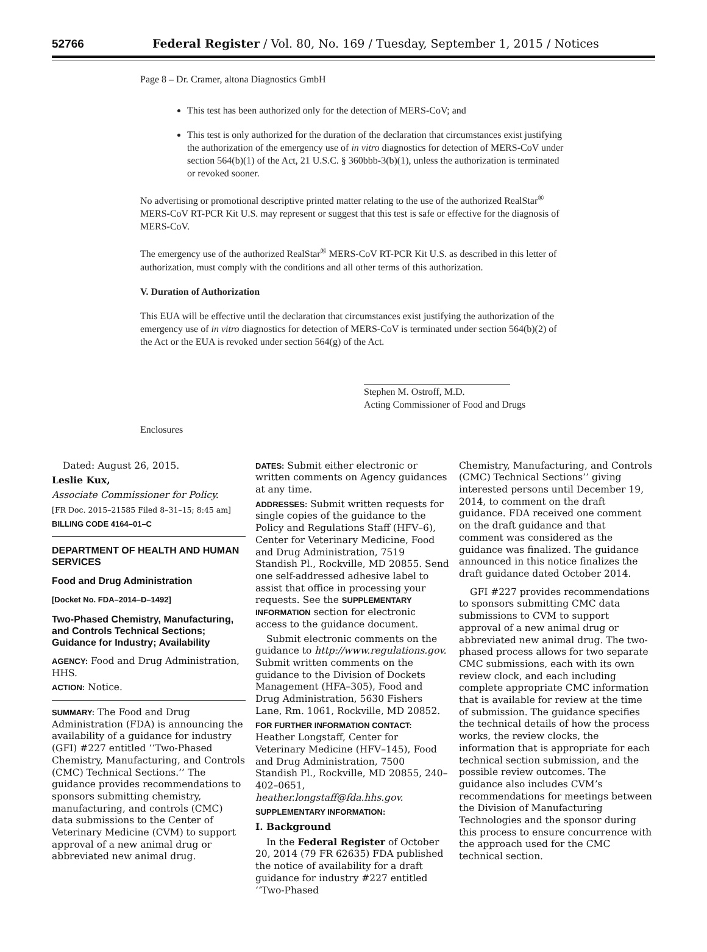52766 Federal Register / Vol. 80, No. 169 / Tuesday, September 1, 2015 / Notices
Page 8 – Dr. Cramer, altona Diagnostics GmbH
This test has been authorized only for the detection of MERS-CoV; and
This test is only authorized for the duration of the declaration that circumstances exist justifying the authorization of the emergency use of in vitro diagnostics for detection of MERS-CoV under section 564(b)(1) of the Act, 21 U.S.C. § 360bbb-3(b)(1), unless the authorization is terminated or revoked sooner.
No advertising or promotional descriptive printed matter relating to the use of the authorized RealStar<sup>®</sup> MERS-CoV RT-PCR Kit U.S. may represent or suggest that this test is safe or effective for the diagnosis of MERS-CoV.
The emergency use of the authorized RealStar<sup>®</sup> MERS-CoV RT-PCR Kit U.S. as described in this letter of authorization, must comply with the conditions and all other terms of this authorization.
V. Duration of Authorization
This EUA will be effective until the declaration that circumstances exist justifying the authorization of the emergency use of in vitro diagnostics for detection of MERS-CoV is terminated under section 564(b)(2) of the Act or the EUA is revoked under section 564(g) of the Act.
Stephen M. Ostroff, M.D.
Acting Commissioner of Food and Drugs
Enclosures
Dated: August 26, 2015.
Leslie Kux,
Associate Commissioner for Policy.
[FR Doc. 2015–21585 Filed 8–31–15; 8:45 am]
BILLING CODE 4164–01–C
DEPARTMENT OF HEALTH AND HUMAN SERVICES
Food and Drug Administration
[Docket No. FDA–2014–D–1492]
Two-Phased Chemistry, Manufacturing, and Controls Technical Sections; Guidance for Industry; Availability
AGENCY: Food and Drug Administration, HHS.
ACTION: Notice.
SUMMARY: The Food and Drug Administration (FDA) is announcing the availability of a guidance for industry (GFI) #227 entitled ‘‘Two-Phased Chemistry, Manufacturing, and Controls (CMC) Technical Sections.’’ The guidance provides recommendations to sponsors submitting chemistry, manufacturing, and controls (CMC) data submissions to the Center of Veterinary Medicine (CVM) to support approval of a new animal drug or abbreviated new animal drug.
DATES: Submit either electronic or written comments on Agency guidances at any time.
ADDRESSES: Submit written requests for single copies of the guidance to the Policy and Regulations Staff (HFV–6), Center for Veterinary Medicine, Food and Drug Administration, 7519 Standish Pl., Rockville, MD 20855. Send one self-addressed adhesive label to assist that office in processing your requests. See the SUPPLEMENTARY INFORMATION section for electronic access to the guidance document.
Submit electronic comments on the guidance to http://www.regulations.gov. Submit written comments on the guidance to the Division of Dockets Management (HFA–305), Food and Drug Administration, 5630 Fishers Lane, Rm. 1061, Rockville, MD 20852.
FOR FURTHER INFORMATION CONTACT: Heather Longstaff, Center for Veterinary Medicine (HFV–145), Food and Drug Administration, 7500 Standish Pl., Rockville, MD 20855, 240–402–0651, heather.longstaff@fda.hhs.gov.
SUPPLEMENTARY INFORMATION:
I. Background
In the Federal Register of October 20, 2014 (79 FR 62635) FDA published the notice of availability for a draft guidance for industry #227 entitled ‘‘Two-Phased
Chemistry, Manufacturing, and Controls (CMC) Technical Sections’’ giving interested persons until December 19, 2014, to comment on the draft guidance. FDA received one comment on the draft guidance and that comment was considered as the guidance was finalized. The guidance announced in this notice finalizes the draft guidance dated October 2014.
GFI #227 provides recommendations to sponsors submitting CMC data submissions to CVM to support approval of a new animal drug or abbreviated new animal drug. The two-phased process allows for two separate CMC submissions, each with its own review clock, and each including complete appropriate CMC information that is available for review at the time of submission. The guidance specifies the technical details of how the process works, the review clocks, the information that is appropriate for each technical section submission, and the possible review outcomes. The guidance also includes CVM’s recommendations for meetings between the Division of Manufacturing Technologies and the sponsor during this process to ensure concurrence with the approach used for the CMC technical section.